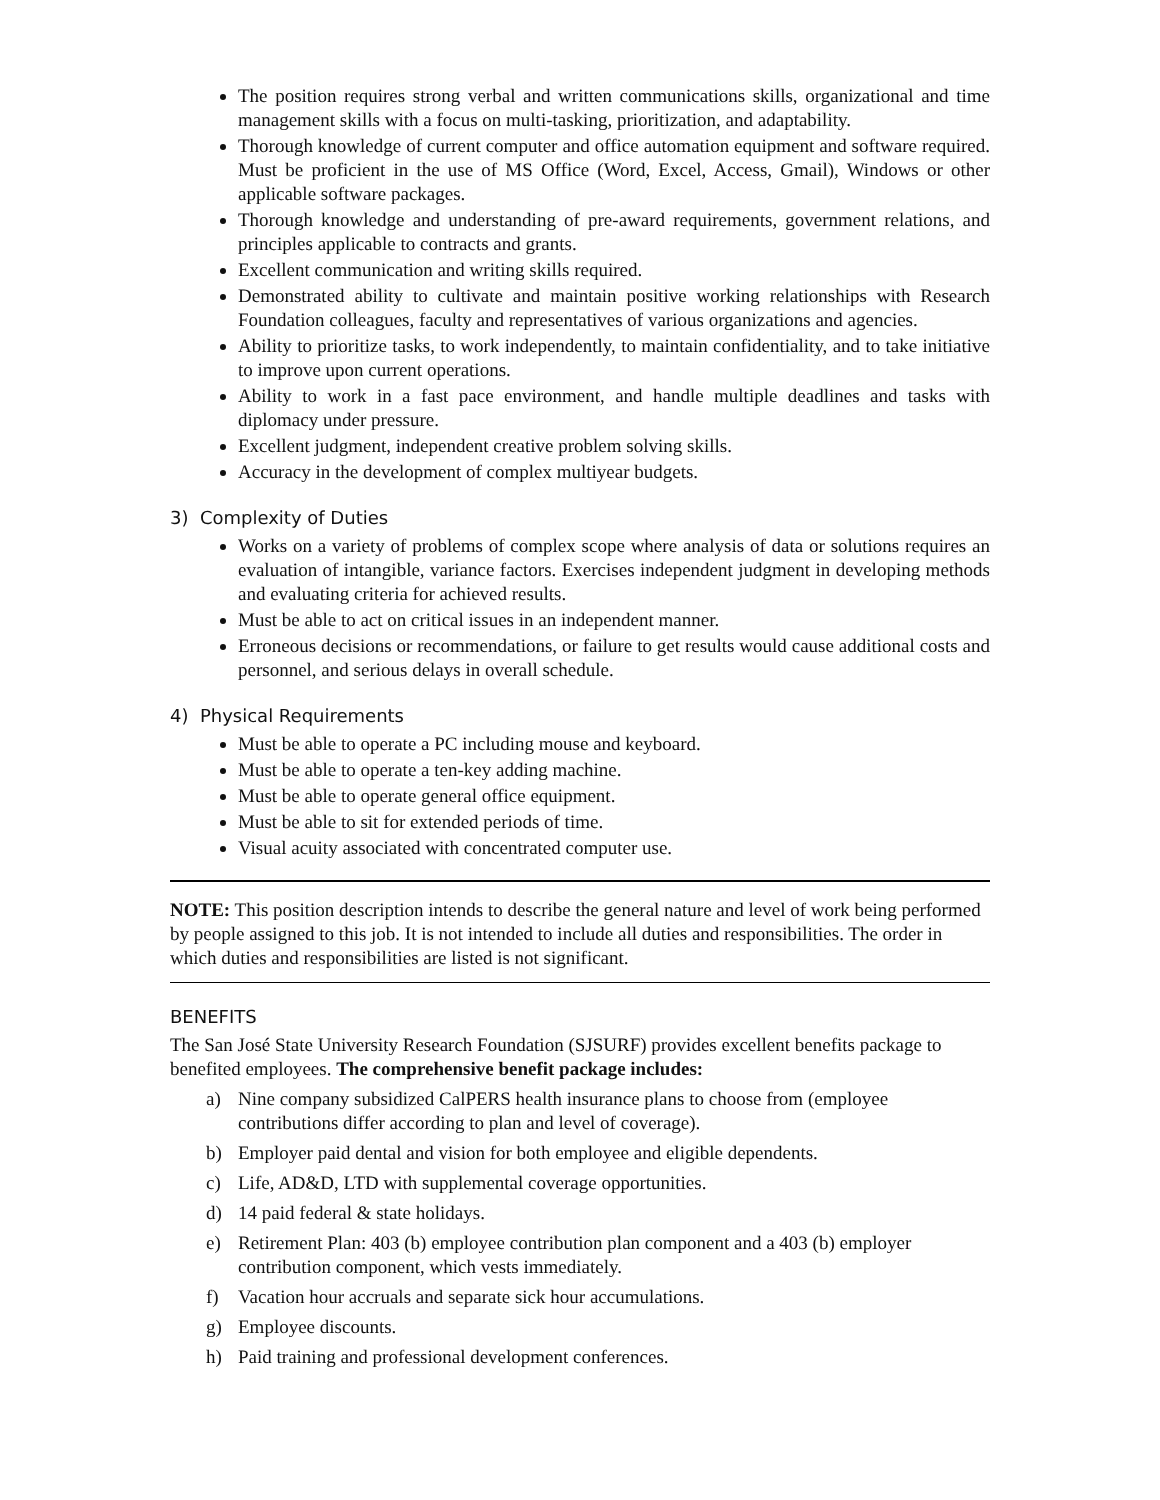The position requires strong verbal and written communications skills, organizational and time management skills with a focus on multi-tasking, prioritization, and adaptability.
Thorough knowledge of current computer and office automation equipment and software required. Must be proficient in the use of MS Office (Word, Excel, Access, Gmail), Windows or other applicable software packages.
Thorough knowledge and understanding of pre-award requirements, government relations, and principles applicable to contracts and grants.
Excellent communication and writing skills required.
Demonstrated ability to cultivate and maintain positive working relationships with Research Foundation colleagues, faculty and representatives of various organizations and agencies.
Ability to prioritize tasks, to work independently, to maintain confidentiality, and to take initiative to improve upon current operations.
Ability to work in a fast pace environment, and handle multiple deadlines and tasks with diplomacy under pressure.
Excellent judgment, independent creative problem solving skills.
Accuracy in the development of complex multiyear budgets.
3) Complexity of Duties
Works on a variety of problems of complex scope where analysis of data or solutions requires an evaluation of intangible, variance factors. Exercises independent judgment in developing methods and evaluating criteria for achieved results.
Must be able to act on critical issues in an independent manner.
Erroneous decisions or recommendations, or failure to get results would cause additional costs and personnel, and serious delays in overall schedule.
4) Physical Requirements
Must be able to operate a PC including mouse and keyboard.
Must be able to operate a ten-key adding machine.
Must be able to operate general office equipment.
Must be able to sit for extended periods of time.
Visual acuity associated with concentrated computer use.
NOTE: This position description intends to describe the general nature and level of work being performed by people assigned to this job. It is not intended to include all duties and responsibilities. The order in which duties and responsibilities are listed is not significant.
BENEFITS
The San José State University Research Foundation (SJSURF) provides excellent benefits package to benefited employees. The comprehensive benefit package includes:
a) Nine company subsidized CalPERS health insurance plans to choose from (employee contributions differ according to plan and level of coverage).
b) Employer paid dental and vision for both employee and eligible dependents.
c) Life, AD&D, LTD with supplemental coverage opportunities.
d) 14 paid federal & state holidays.
e) Retirement Plan: 403 (b) employee contribution plan component and a 403 (b) employer contribution component, which vests immediately.
f) Vacation hour accruals and separate sick hour accumulations.
g) Employee discounts.
h) Paid training and professional development conferences.